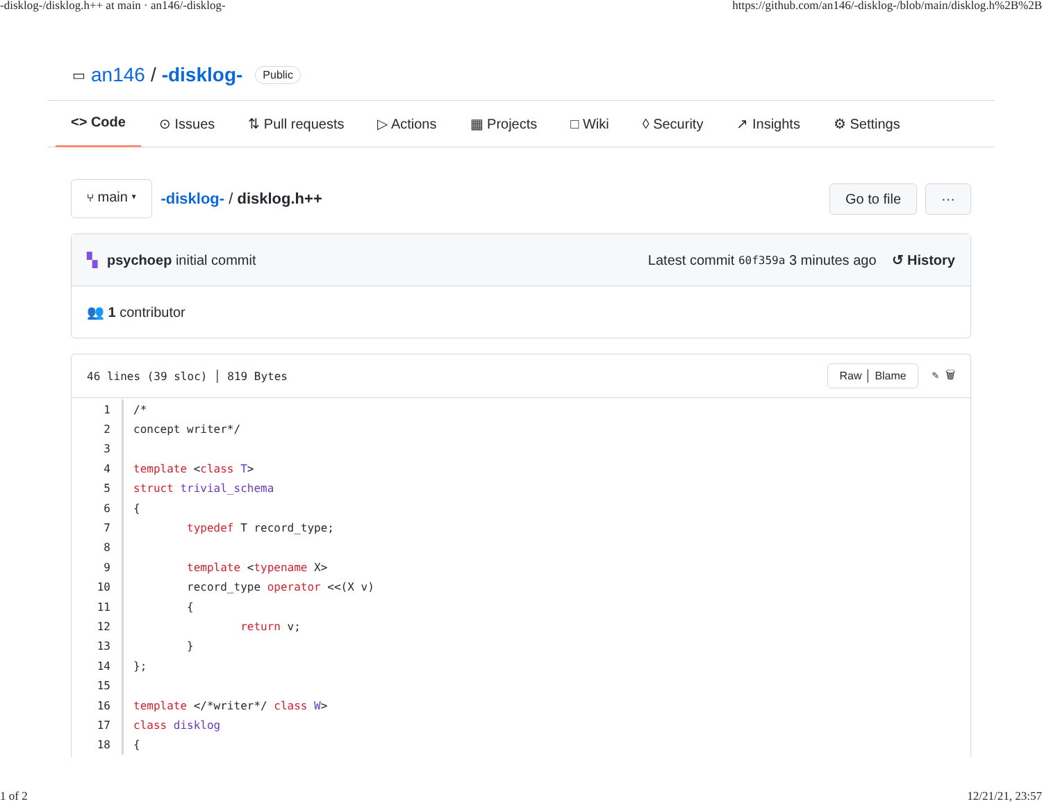-disklog-/disklog.h++ at main · an146/-disklog- https://github.com/an146/-disklog-/blob/main/disklog.h%2B%2B
▭ an146 / -disklog- Public
<> Code ⊙ Issues ⇅ Pull requests ▷ Actions ▦ Projects □ Wiki ◊ Security ↗ Insights ⚙ Settings
⑂ main ▾ -disklog- / disklog.h++ Go to file ···
▚ psychoep initial commit Latest commit 60f359a 3 minutes ago ↺ History
👥 1 contributor
46 lines (39 sloc) │ 819 Bytes Raw │ Blame ✎ 🗑
| 1 | /* |
| 2 | concept writer*/ |
| 3 | |
| 4 | template < class T > |
| 5 | struct trivial_schema |
| 6 | { |
| 7 | typedef T record_type; |
| 8 | |
| 9 | template < typename X> |
| 10 | record_type operator <<(X v) |
| 11 | { |
| 12 | return v; |
| 13 | } |
| 14 | }; |
| 15 | |
| 16 | template </*writer*/ class W > |
| 17 | class disklog |
| 18 | { |
1 of 2 12/21/21, 23:57